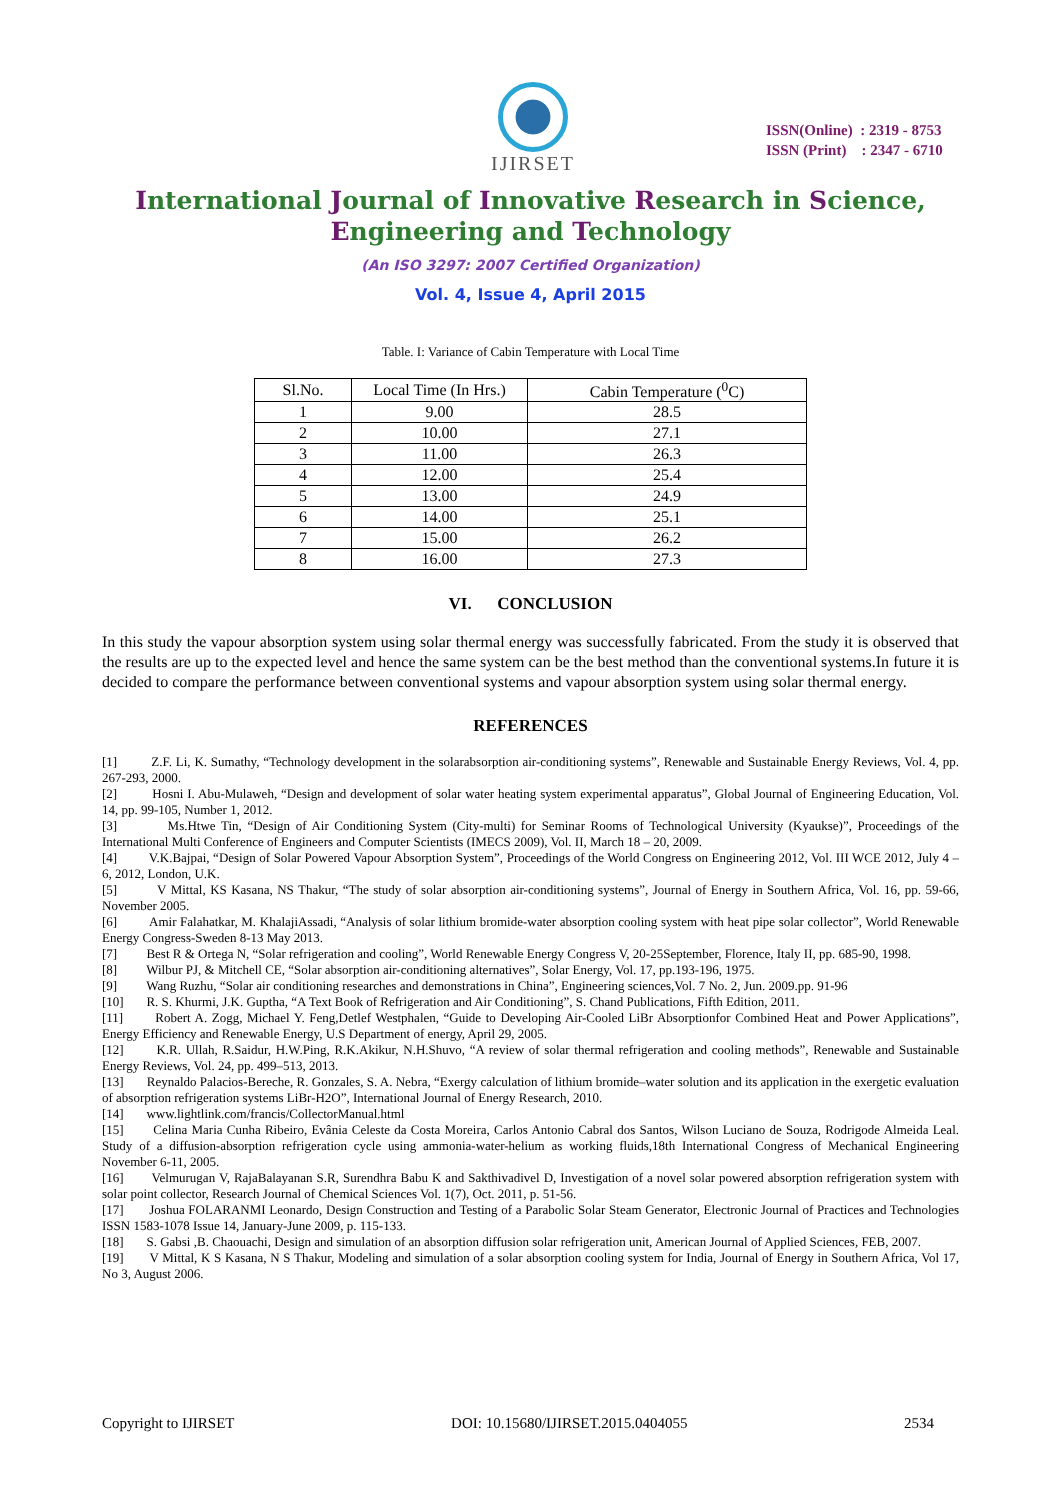IJIRSET
ISSN(Online) : 2319 - 8753
ISSN (Print) : 2347 - 6710
International Journal of Innovative Research in Science,
Engineering and Technology
(An ISO 3297: 2007 Certified Organization)
Vol. 4, Issue 4, April 2015
Table. I: Variance of Cabin Temperature with Local Time
| Sl.No. | Local Time (In Hrs.) | Cabin Temperature (<sup>0</sup>C) |
| --- | --- | --- |
| 1 | 9.00 | 28.5 |
| 2 | 10.00 | 27.1 |
| 3 | 11.00 | 26.3 |
| 4 | 12.00 | 25.4 |
| 5 | 13.00 | 24.9 |
| 6 | 14.00 | 25.1 |
| 7 | 15.00 | 26.2 |
| 8 | 16.00 | 27.3 |
VI. CONCLUSION
In this study the vapour absorption system using solar thermal energy was successfully fabricated. From the study it is observed that the results are up to the expected level and hence the same system can be the best method than the conventional systems.In future it is decided to compare the performance between conventional systems and vapour absorption system using solar thermal energy.
REFERENCES
[1] Z.F. Li, K. Sumathy, “Technology development in the solarabsorption air-conditioning systems”, Renewable and Sustainable Energy Reviews, Vol. 4, pp. 267-293, 2000.
[2] Hosni I. Abu-Mulaweh, “Design and development of solar water heating system experimental apparatus”, Global Journal of Engineering Education, Vol. 14, pp. 99-105, Number 1, 2012.
[3] Ms.Htwe Tin, “Design of Air Conditioning System (City-multi) for Seminar Rooms of Technological University (Kyaukse)”, Proceedings of the International Multi Conference of Engineers and Computer Scientists (IMECS 2009), Vol. II, March 18 – 20, 2009.
[4] V.K.Bajpai, “Design of Solar Powered Vapour Absorption System”, Proceedings of the World Congress on Engineering 2012, Vol. III WCE 2012, July 4 – 6, 2012, London, U.K.
[5] V Mittal, KS Kasana, NS Thakur, “The study of solar absorption air-conditioning systems”, Journal of Energy in Southern Africa, Vol. 16, pp. 59-66, November 2005.
[6] Amir Falahatkar, M. KhalajiAssadi, “Analysis of solar lithium bromide-water absorption cooling system with heat pipe solar collector”, World Renewable Energy Congress-Sweden 8-13 May 2013.
[7] Best R & Ortega N, “Solar refrigeration and cooling”, World Renewable Energy Congress V, 20-25September, Florence, Italy II, pp. 685-90, 1998.
[8] Wilbur PJ, & Mitchell CE, “Solar absorption air-conditioning alternatives”, Solar Energy, Vol. 17, pp.193-196, 1975.
[9] Wang Ruzhu, “Solar air conditioning researches and demonstrations in China”, Engineering sciences,Vol. 7 No. 2, Jun. 2009.pp. 91-96
[10] R. S. Khurmi, J.K. Guptha, “A Text Book of Refrigeration and Air Conditioning”, S. Chand Publications, Fifth Edition, 2011.
[11] Robert A. Zogg, Michael Y. Feng,Detlef Westphalen, “Guide to Developing Air-Cooled LiBr Absorptionfor Combined Heat and Power Applications”, Energy Efficiency and Renewable Energy, U.S Department of energy, April 29, 2005.
[12] K.R. Ullah, R.Saidur, H.W.Ping, R.K.Akikur, N.H.Shuvo, “A review of solar thermal refrigeration and cooling methods”, Renewable and Sustainable Energy Reviews, Vol. 24, pp. 499–513, 2013.
[13] Reynaldo Palacios-Bereche, R. Gonzales, S. A. Nebra, “Exergy calculation of lithium bromide–water solution and its application in the exergetic evaluation of absorption refrigeration systems LiBr-H2O”, International Journal of Energy Research, 2010.
[14] www.lightlink.com/francis/CollectorManual.html
[15] Celina Maria Cunha Ribeiro, Evânia Celeste da Costa Moreira, Carlos Antonio Cabral dos Santos, Wilson Luciano de Souza, Rodrigode Almeida Leal. Study of a diffusion-absorption refrigeration cycle using ammonia-water-helium as working fluids,18th International Congress of Mechanical Engineering November 6-11, 2005.
[16] Velmurugan V, RajaBalayanan S.R, Surendhra Babu K and Sakthivadivel D, Investigation of a novel solar powered absorption refrigeration system with solar point collector, Research Journal of Chemical Sciences Vol. 1(7), Oct. 2011, p. 51-56.
[17] Joshua FOLARANMI Leonardo, Design Construction and Testing of a Parabolic Solar Steam Generator, Electronic Journal of Practices and Technologies ISSN 1583-1078 Issue 14, January-June 2009, p. 115-133.
[18] S. Gabsi ,B. Chaouachi, Design and simulation of an absorption diffusion solar refrigeration unit, American Journal of Applied Sciences, FEB, 2007.
[19] V Mittal, K S Kasana, N S Thakur, Modeling and simulation of a solar absorption cooling system for India, Journal of Energy in Southern Africa, Vol 17, No 3, August 2006.
Copyright to IJIRSET DOI: 10.15680/IJIRSET.2015.0404055 2534